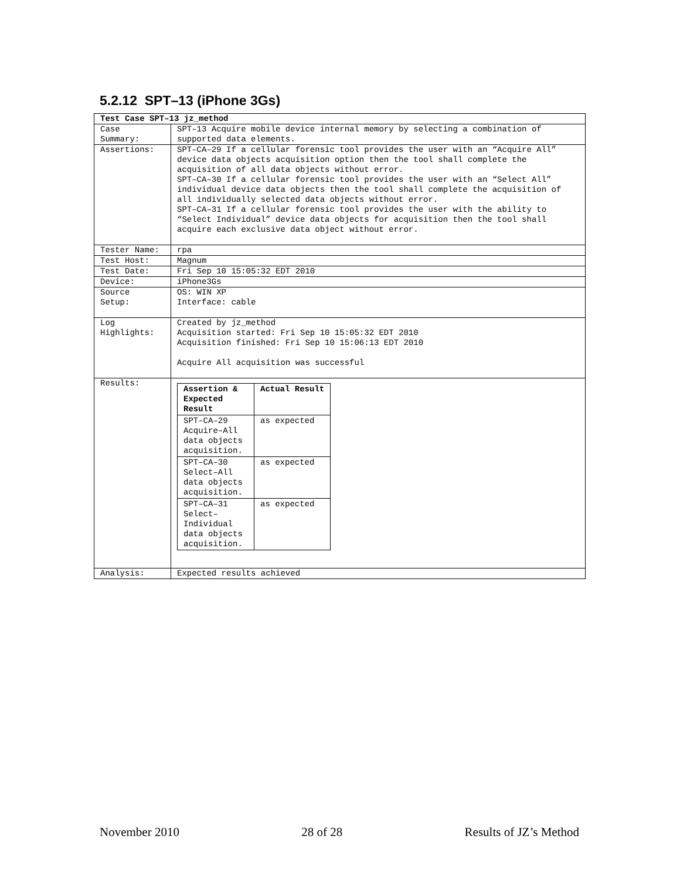5.2.12 SPT–13 (iPhone 3Gs)
| Test Case SPT–13 jz_method | |
| --- | --- |
| Case Summary: | SPT–13 Acquire mobile device internal memory by selecting a combination of supported data elements. |
| Assertions: | SPT–CA–29 If a cellular forensic tool provides the user with an “Acquire All” device data objects acquisition option then the tool shall complete the acquisition of all data objects without error. SPT–CA–30 If a cellular forensic tool provides the user with an “Select All” individual device data objects then the tool shall complete the acquisition of all individually selected data objects without error. SPT–CA–31 If a cellular forensic tool provides the user with the ability to “Select Individual” device data objects for acquisition then the tool shall acquire each exclusive data object without error. |
| Tester Name: | rpa |
| Test Host: | Magnum |
| Test Date: | Fri Sep 10 15:05:32 EDT 2010 |
| Device: | iPhone3Gs |
| Source Setup: | OS: WIN XP Interface: cable |
| Log Highlights: | Created by jz_method Acquisition started: Fri Sep 10 15:05:32 EDT 2010 Acquisition finished: Fri Sep 10 15:06:13 EDT 2010 Acquire All acquisition was successful |
| Results: | / Assertion & Expected Result / Actual Result / / --- / --- / / SPT–CA–29 Acquire–All data objects acquisition. / as expected / / SPT–CA–30 Select–All data objects acquisition. / as expected / / SPT–CA–31 Select–Individual data objects acquisition. / as expected / |
| Analysis: | Expected results achieved |
November 2010 28 of 28 Results of JZ’s Method